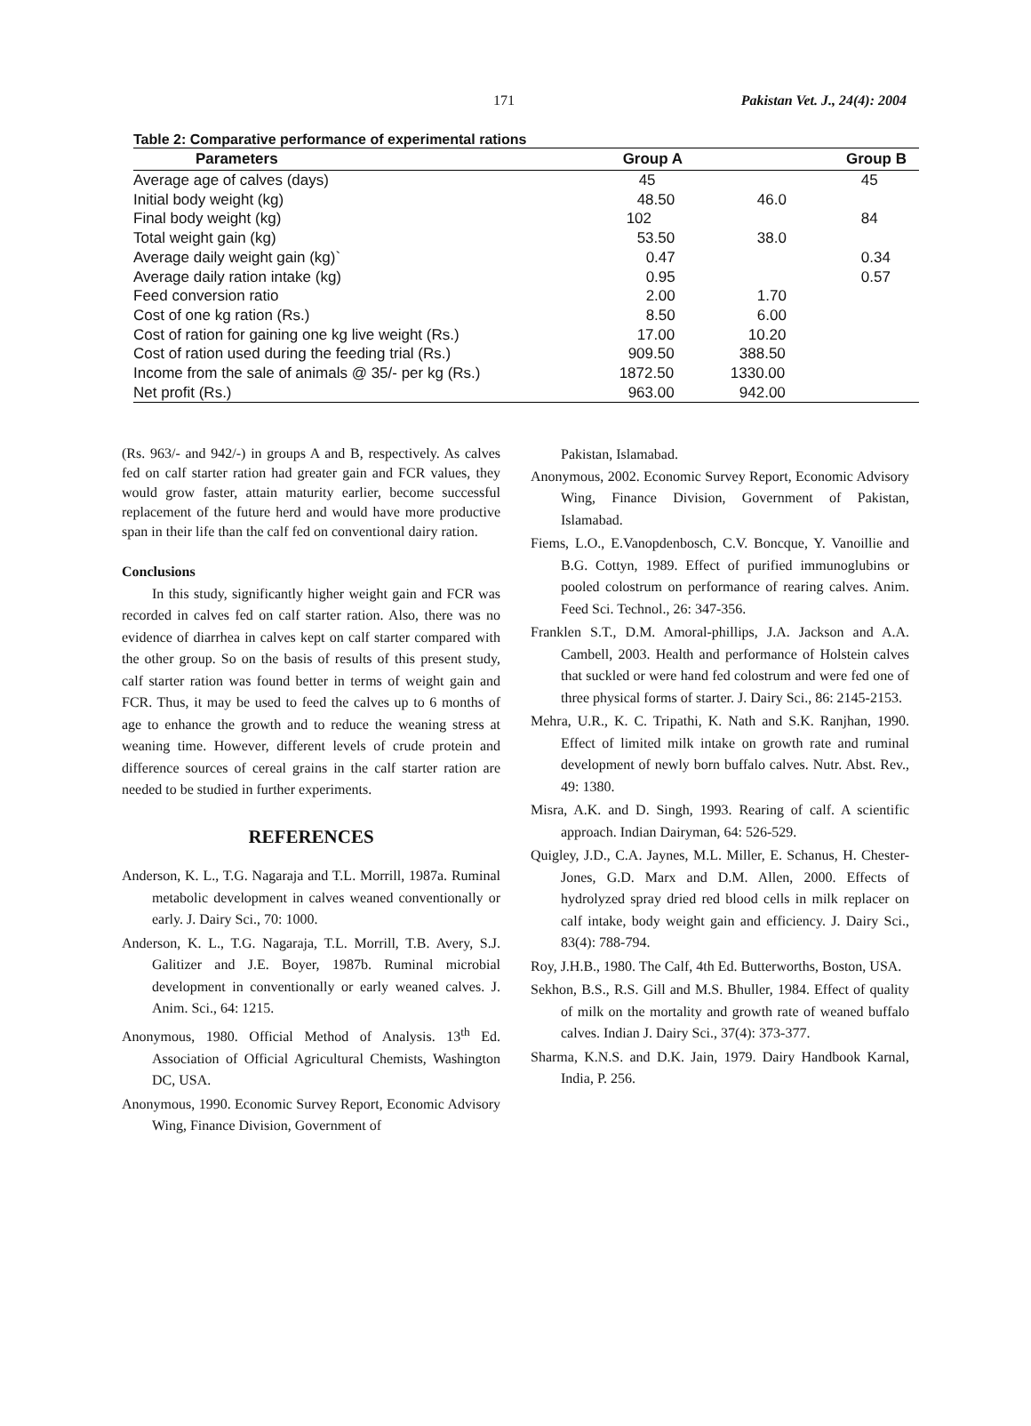171 Pakistan Vet. J., 24(4): 2004
Table 2: Comparative performance of experimental rations
| Parameters | Group A | Group B |
| --- | --- | --- |
| Average age of calves (days) | 45 | 45 |
| Initial body weight (kg) | 48.50 | 46.0 |
| Final body weight (kg) | 102 | 84 |
| Total weight gain (kg) | 53.50 | 38.0 |
| Average daily weight gain (kg)` | 0.47 | 0.34 |
| Average daily ration intake (kg) | 0.95 | 0.57 |
| Feed conversion ratio | 2.00 | 1.70 |
| Cost of one kg ration (Rs.) | 8.50 | 6.00 |
| Cost of ration for gaining one kg live weight (Rs.) | 17.00 | 10.20 |
| Cost of ration used during the feeding trial (Rs.) | 909.50 | 388.50 |
| Income from the sale of animals @ 35/- per kg (Rs.) | 1872.50 | 1330.00 |
| Net profit (Rs.) | 963.00 | 942.00 |
(Rs. 963/- and 942/-) in groups A and B, respectively. As calves fed on calf starter ration had greater gain and FCR values, they would grow faster, attain maturity earlier, become successful replacement of the future herd and would have more productive span in their life than the calf fed on conventional dairy ration.
Conclusions
In this study, significantly higher weight gain and FCR was recorded in calves fed on calf starter ration. Also, there was no evidence of diarrhea in calves kept on calf starter compared with the other group. So on the basis of results of this present study, calf starter ration was found better in terms of weight gain and FCR. Thus, it may be used to feed the calves up to 6 months of age to enhance the growth and to reduce the weaning stress at weaning time. However, different levels of crude protein and difference sources of cereal grains in the calf starter ration are needed to be studied in further experiments.
REFERENCES
Anderson, K. L., T.G. Nagaraja and T.L. Morrill, 1987a. Ruminal metabolic development in calves weaned conventionally or early. J. Dairy Sci., 70: 1000.
Anderson, K. L., T.G. Nagaraja, T.L. Morrill, T.B. Avery, S.J. Galitizer and J.E. Boyer, 1987b. Ruminal microbial development in conventionally or early weaned calves. J. Anim. Sci., 64: 1215.
Anonymous, 1980. Official Method of Analysis. 13<sup>th</sup> Ed. Association of Official Agricultural Chemists, Washington DC, USA.
Anonymous, 1990. Economic Survey Report, Economic Advisory Wing, Finance Division, Government of
Pakistan, Islamabad.
Anonymous, 2002. Economic Survey Report, Economic Advisory Wing, Finance Division, Government of Pakistan, Islamabad.
Fiems, L.O., E.Vanopdenbosch, C.V. Boncque, Y. Vanoillie and B.G. Cottyn, 1989. Effect of purified immunoglubins or pooled colostrum on performance of rearing calves. Anim. Feed Sci. Technol., 26: 347-356.
Franklen S.T., D.M. Amoral-phillips, J.A. Jackson and A.A. Cambell, 2003. Health and performance of Holstein calves that suckled or were hand fed colostrum and were fed one of three physical forms of starter. J. Dairy Sci., 86: 2145-2153.
Mehra, U.R., K. C. Tripathi, K. Nath and S.K. Ranjhan, 1990. Effect of limited milk intake on growth rate and ruminal development of newly born buffalo calves. Nutr. Abst. Rev., 49: 1380.
Misra, A.K. and D. Singh, 1993. Rearing of calf. A scientific approach. Indian Dairyman, 64: 526-529.
Quigley, J.D., C.A. Jaynes, M.L. Miller, E. Schanus, H. Chester-Jones, G.D. Marx and D.M. Allen, 2000. Effects of hydrolyzed spray dried red blood cells in milk replacer on calf intake, body weight gain and efficiency. J. Dairy Sci., 83(4): 788-794.
Roy, J.H.B., 1980. The Calf, 4th Ed. Butterworths, Boston, USA.
Sekhon, B.S., R.S. Gill and M.S. Bhuller, 1984. Effect of quality of milk on the mortality and growth rate of weaned buffalo calves. Indian J. Dairy Sci., 37(4): 373-377.
Sharma, K.N.S. and D.K. Jain, 1979. Dairy Handbook Karnal, India, P. 256.